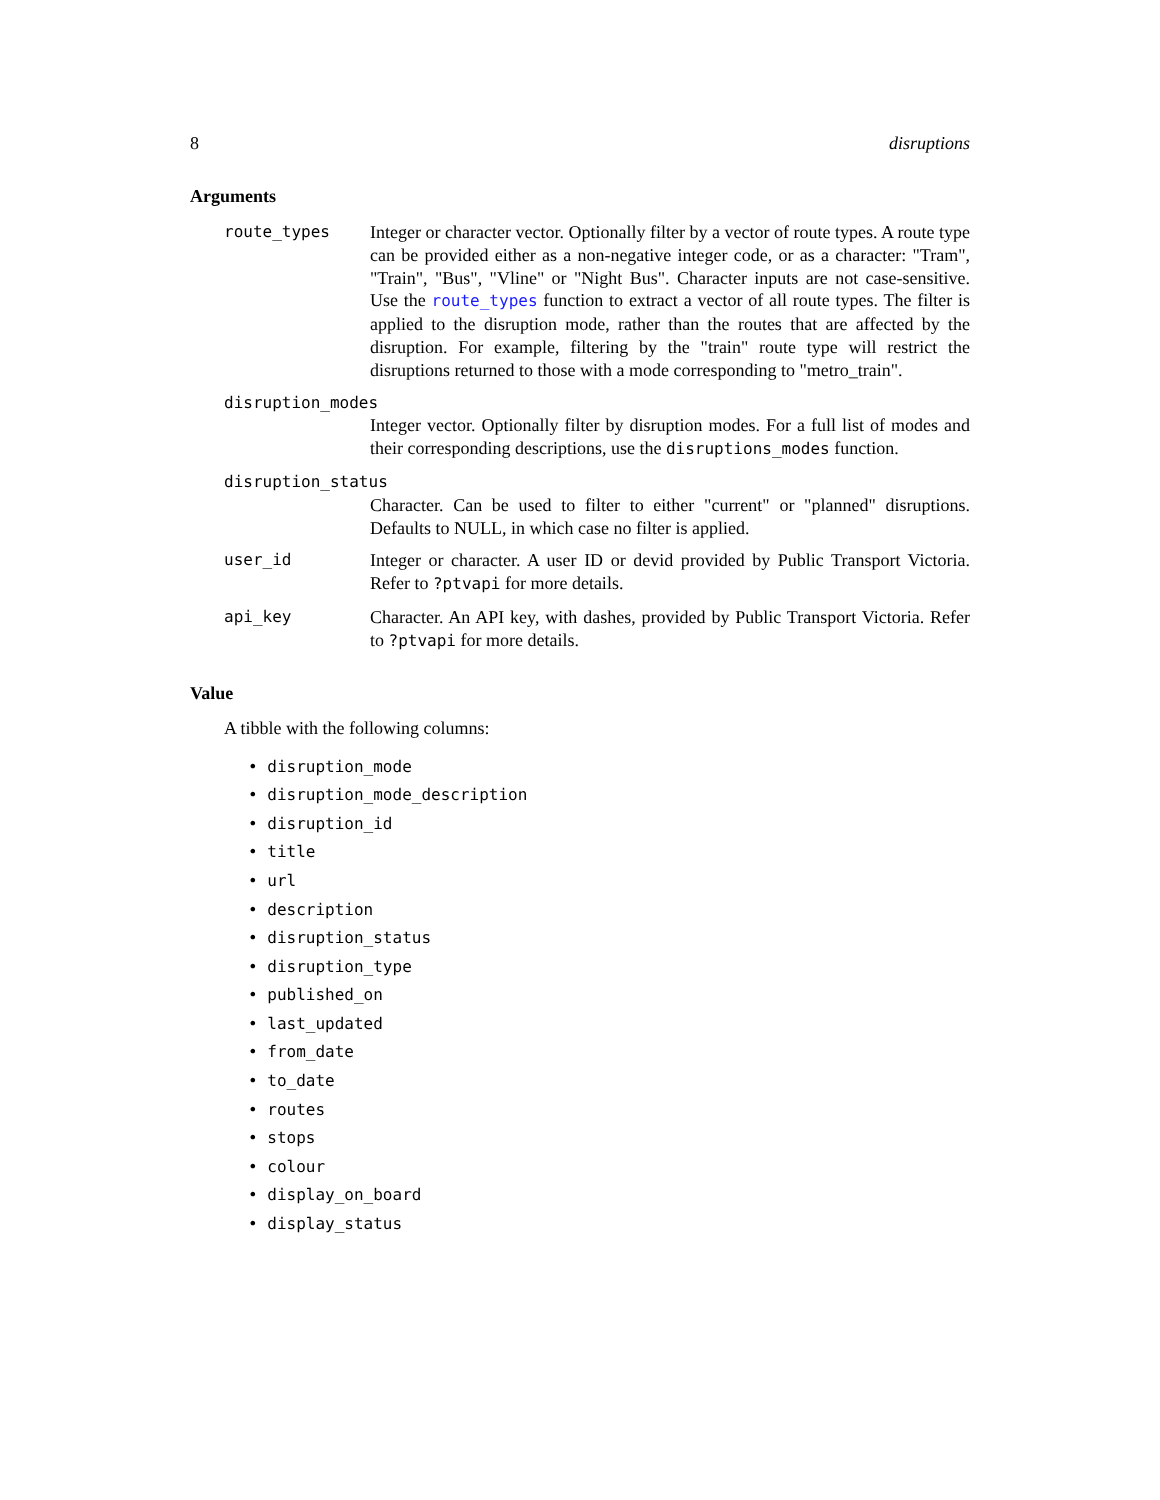8 disruptions
Arguments
route_types Integer or character vector. Optionally filter by a vector of route types. A route type can be provided either as a non-negative integer code, or as a character: "Tram", "Train", "Bus", "Vline" or "Night Bus". Character inputs are not case-sensitive. Use the route_types function to extract a vector of all route types. The filter is applied to the disruption mode, rather than the routes that are affected by the disruption. For example, filtering by the "train" route type will restrict the disruptions returned to those with a mode corresponding to "metro_train".
disruption_modes
Integer vector. Optionally filter by disruption modes. For a full list of modes and their corresponding descriptions, use the disruptions_modes function.
disruption_status
Character. Can be used to filter to either "current" or "planned" disruptions. Defaults to NULL, in which case no filter is applied.
user_id Integer or character. A user ID or devid provided by Public Transport Victoria. Refer to ?ptvapi for more details.
api_key Character. An API key, with dashes, provided by Public Transport Victoria. Refer to ?ptvapi for more details.
Value
A tibble with the following columns:
• disruption_mode
• disruption_mode_description
• disruption_id
• title
• url
• description
• disruption_status
• disruption_type
• published_on
• last_updated
• from_date
• to_date
• routes
• stops
• colour
• display_on_board
• display_status